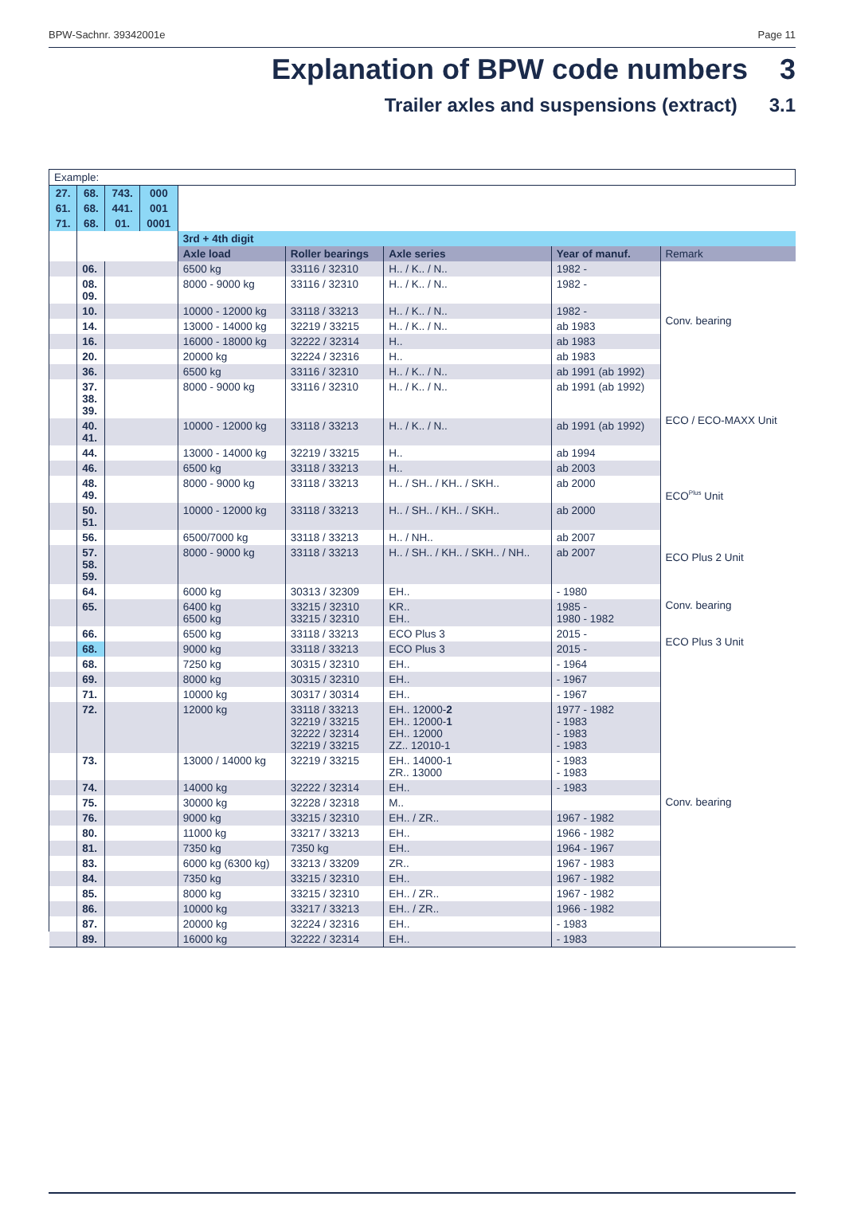BPW-Sachnr. 39342001e Page 11
Explanation of BPW code numbers 3
Trailer axles and suspensions (extract) 3.1
| Example: | | | | | | | | |
| 27. | 68. | 743. | 000 | | | | | |
| 61. | 68. | 441. | 001 | | | | | |
| 71. | 68. | 01. | 0001 | | | | | |
| | | | | 3rd + 4th digit | | | | |
| | | | | Axle load | Roller bearings | Axle series | Year of manuf. | Remark |
| | 06. | | | 6500 kg | 33116 / 32310 | H.. / K.. / N.. | 1982 - | Conv. bearing |
| | 08. 09. | | | 8000 - 9000 kg | 33116 / 32310 | H.. / K.. / N.. | 1982 - | |
| | 10. | | | 10000 - 12000 kg | 33118 / 33213 | H.. / K.. / N.. | 1982 - | |
| | 14. | | | 13000 - 14000 kg | 32219 / 33215 | H.. / K.. / N.. | ab 1983 | |
| | 16. | | | 16000 - 18000 kg | 32222 / 32314 | H.. | ab 1983 | |
| | 20. | | | 20000 kg | 32224 / 32316 | H.. | ab 1983 | |
| | 36. | | | 6500 kg | 33116 / 32310 | H.. / K.. / N.. | ab 1991 (ab 1992) | |
| | 37. 38. 39. | | | 8000 - 9000 kg | 33116 / 32310 | H.. / K.. / N.. | ab 1991 (ab 1992) | ECO / ECO-MAXX Unit |
| | 40. 41. | | | 10000 - 12000 kg | 33118 / 33213 | H.. / K.. / N.. | ab 1991 (ab 1992) | |
| | 44. | | | 13000 - 14000 kg | 32219 / 33215 | H.. | ab 1994 | |
| | 46. | | | 6500 kg | 33118 / 33213 | H.. | ab 2003 | ECO<sup>Plus</sup> Unit |
| | 48. 49. | | | 8000 - 9000 kg | 33118 / 33213 | H.. / SH.. / KH.. / SKH.. | ab 2000 | |
| | 50. 51. | | | 10000 - 12000 kg | 33118 / 33213 | H.. / SH.. / KH.. / SKH.. | ab 2000 | |
| | 56. | | | 6500/7000 kg | 33118 / 33213 | H.. / NH.. | ab 2007 | ECO Plus 2 Unit |
| | 57. 58. 59. | | | 8000 - 9000 kg | 33118 / 33213 | H.. / SH.. / KH.. / SKH.. / NH.. | ab 2007 | |
| | 64. | | | 6000 kg | 30313 / 32309 | EH.. | - 1980 | Conv. bearing |
| | 65. | | | 6400 kg 6500 kg | 33215 / 32310 33215 / 32310 | KR.. EH.. | 1985 - 1980 - 1982 | |
| | 66. | | | 6500 kg | 33118 / 33213 | ECO Plus 3 | 2015 - | ECO Plus 3 Unit |
| | 68. | | | 9000 kg | 33118 / 33213 | ECO Plus 3 | 2015 - | |
| | 68. | | | 7250 kg | 30315 / 32310 | EH.. | - 1964 | Conv. bearing |
| | 69. | | | 8000 kg | 30315 / 32310 | EH.. | - 1967 | |
| | 71. | | | 10000 kg | 30317 / 30314 | EH.. | - 1967 | |
| | 72. | | | 12000 kg | 33118 / 33213 32219 / 33215 32222 / 32314 32219 / 33215 | EH.. 12000- 2 EH.. 12000- 1 EH.. 12000 ZZ.. 12010-1 | 1977 - 1982 - 1983 - 1983 - 1983 | |
| | 73. | | | 13000 / 14000 kg | 32219 / 33215 | EH.. 14000-1 ZR.. 13000 | - 1983 - 1983 | |
| | 74. | | | 14000 kg | 32222 / 32314 | EH.. | - 1983 | |
| | 75. | | | 30000 kg | 32228 / 32318 | M.. | | |
| | 76. | | | 9000 kg | 33215 / 32310 | EH.. / ZR.. | 1967 - 1982 | |
| | 80. | | | 11000 kg | 33217 / 33213 | EH.. | 1966 - 1982 | |
| | 81. | | | 7350 kg | 7350 kg | EH.. | 1964 - 1967 | |
| | 83. | | | 6000 kg (6300 kg) | 33213 / 33209 | ZR.. | 1967 - 1983 | |
| | 84. | | | 7350 kg | 33215 / 32310 | EH.. | 1967 - 1982 | |
| | 85. | | | 8000 kg | 33215 / 32310 | EH.. / ZR.. | 1967 - 1982 | |
| | 86. | | | 10000 kg | 33217 / 33213 | EH.. / ZR.. | 1966 - 1982 | |
| | 87. | | | 20000 kg | 32224 / 32316 | EH.. | - 1983 | |
| | 89. | | | 16000 kg | 32222 / 32314 | EH.. | - 1983 | |